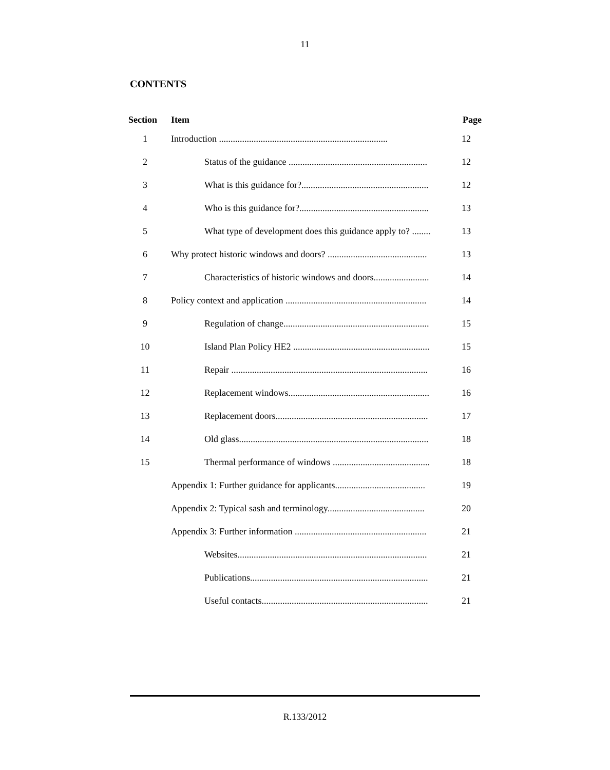11
CONTENTS
| Section | Item | Page |
| --- | --- | --- |
| 1 | Introduction ......................................................................... | 12 |
| 2 | Status of the guidance ............................................................ | 12 |
| 3 | What is this guidance for?....................................................... | 12 |
| 4 | Who is this guidance for?........................................................ | 13 |
| 5 | What type of development does this guidance apply to? ........ | 13 |
| 6 | Why protect historic windows and doors? ........................................... | 13 |
| 7 | Characteristics of historic windows and doors........................ | 14 |
| 8 | Policy context and application ............................................................. | 14 |
| 9 | Regulation of change............................................................... | 15 |
| 10 | Island Plan Policy HE2 ........................................................... | 15 |
| 11 | Repair ..................................................................................... | 16 |
| 12 | Replacement windows............................................................. | 16 |
| 13 | Replacement doors.................................................................. | 17 |
| 14 | Old glass.................................................................................. | 18 |
| 15 | Thermal performance of windows .......................................... | 18 |
| | Appendix 1: Further guidance for applicants....................................... | 19 |
| | Appendix 2: Typical sash and terminology.......................................... | 20 |
| | Appendix 3: Further information ......................................................... | 21 |
| | Websites.................................................................................. | 21 |
| | Publications............................................................................. | 21 |
| | Useful contacts........................................................................ | 21 |
R.133/2012